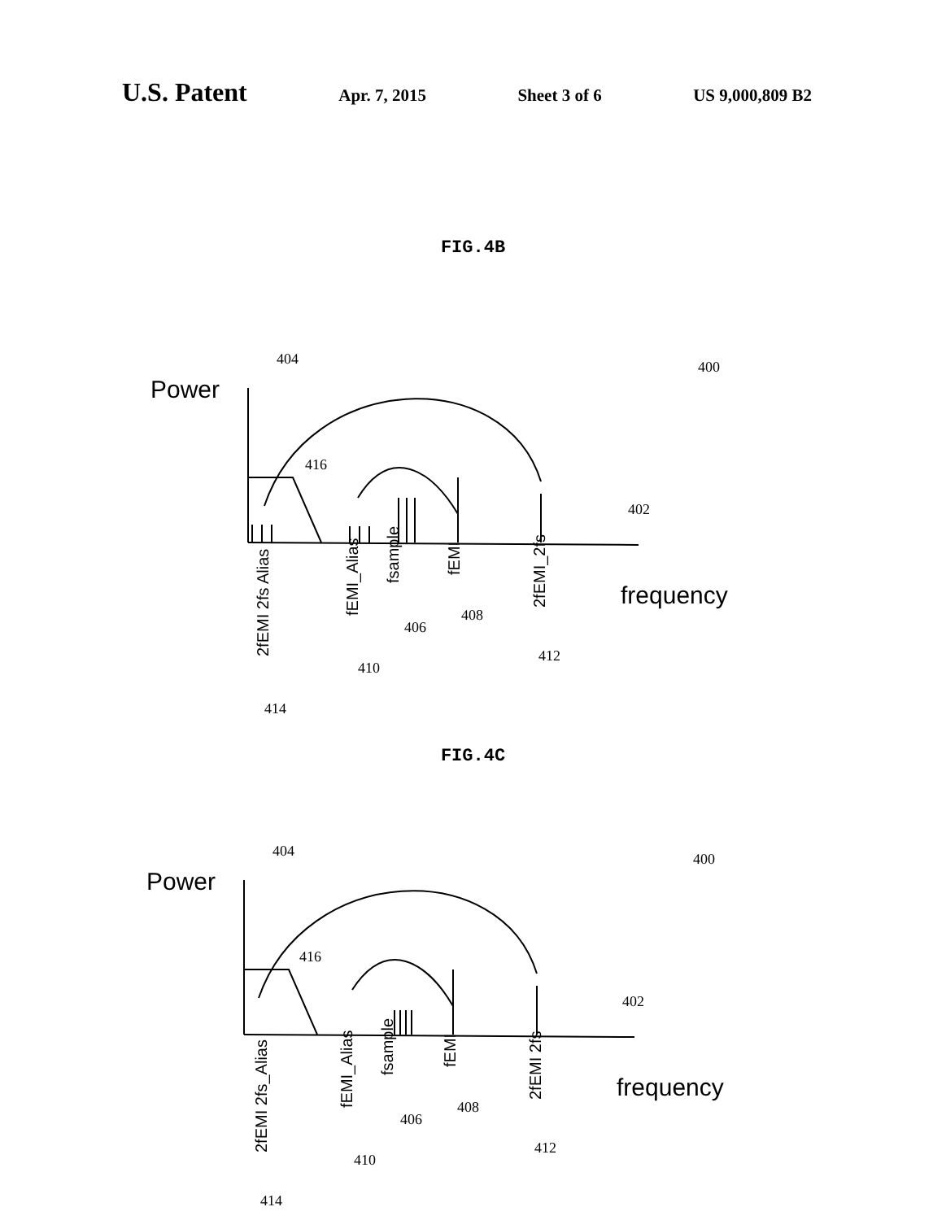U.S. Patent Apr. 7, 2015 Sheet 3 of 6 US 9,000,809 B2
FIG.4B
Power
404
416
400
402
frequency
2fEMI 2fs Alias
fEMI_Alias
fsample
fEMI
2fEMI_2fs
414
410
406
408
412
FIG.4C
Power
404
416
400
402
frequency
2fEMI 2fs_Alias
fEMI_Alias
fsample
fEMI
2fEMI 2fs
414
410
406
408
412